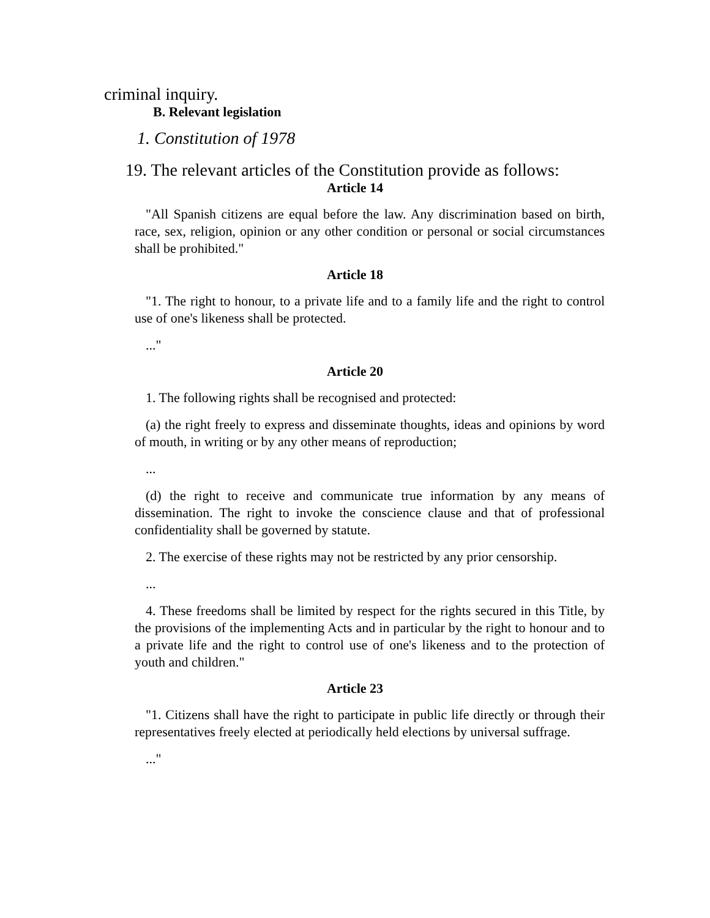criminal inquiry.
B. Relevant legislation
1. Constitution of 1978
19. The relevant articles of the Constitution provide as follows:
Article 14
"All Spanish citizens are equal before the law. Any discrimination based on birth, race, sex, religion, opinion or any other condition or personal or social circumstances shall be prohibited."
Article 18
"1. The right to honour, to a private life and to a family life and the right to control use of one's likeness shall be protected.
..."
Article 20
1. The following rights shall be recognised and protected:
(a) the right freely to express and disseminate thoughts, ideas and opinions by word of mouth, in writing or by any other means of reproduction;
...
(d) the right to receive and communicate true information by any means of dissemination. The right to invoke the conscience clause and that of professional confidentiality shall be governed by statute.
2. The exercise of these rights may not be restricted by any prior censorship.
...
4. These freedoms shall be limited by respect for the rights secured in this Title, by the provisions of the implementing Acts and in particular by the right to honour and to a private life and the right to control use of one's likeness and to the protection of youth and children."
Article 23
"1. Citizens shall have the right to participate in public life directly or through their representatives freely elected at periodically held elections by universal suffrage.
..."